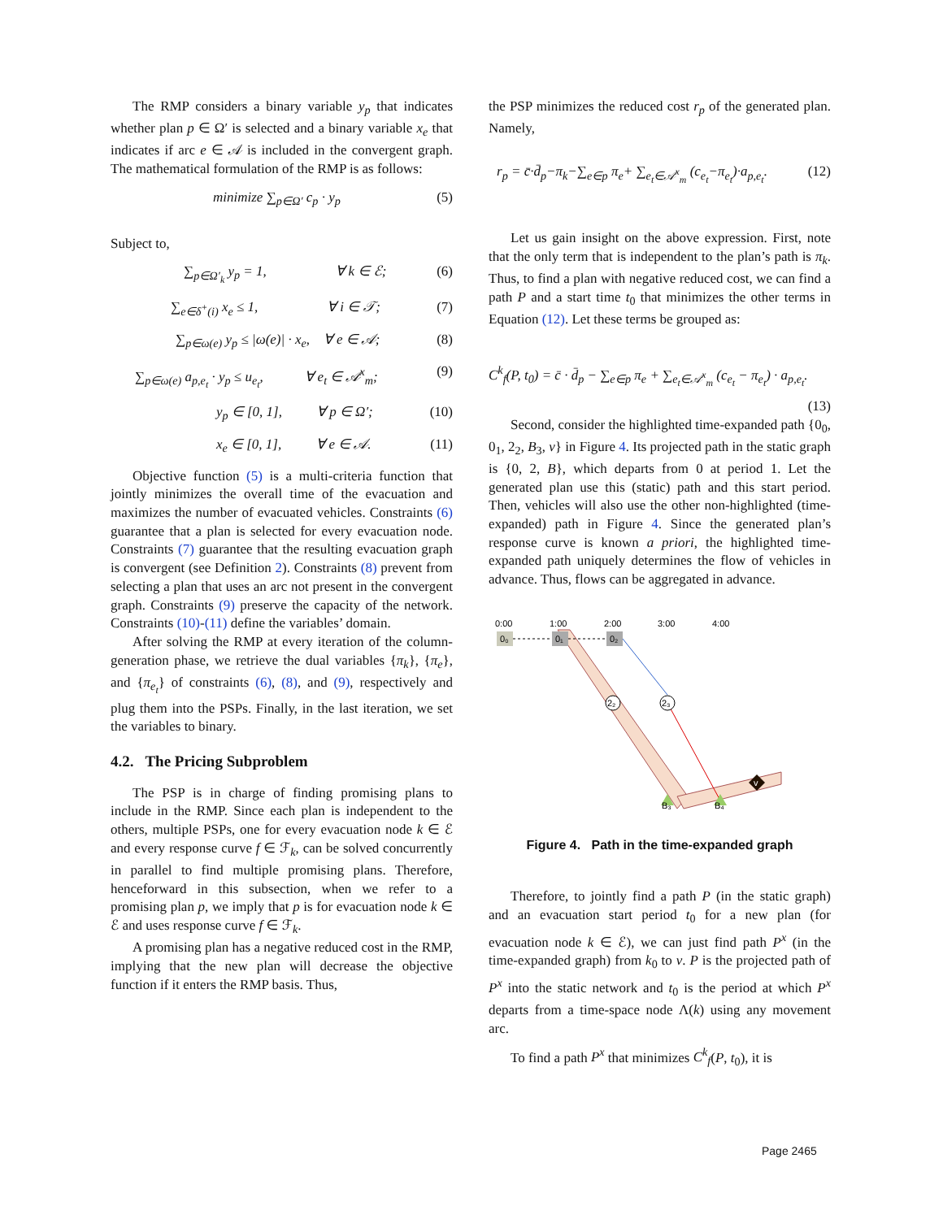The RMP considers a binary variable y<sub>p</sub> that indicates whether plan p ∈ Ω′ is selected and a binary variable x<sub>e</sub> that indicates if arc e ∈ 𝒜 is included in the convergent graph. The mathematical formulation of the RMP is as follows:
minimize ∑<sub>p∈Ω′</sub> c<sub>p</sub> · y<sub>p</sub> (5)
Subject to,
∑<sub>p∈Ω′<sub>k</sub></sub> y<sub>p</sub> = 1, ∀ k ∈ ℰ; (6)
∑<sub>e∈δ<sup>+</sup>(i)</sub> x<sub>e</sub> ≤ 1, ∀ i ∈ 𝒯; (7)
∑<sub>p∈ω(e)</sub> y<sub>p</sub> ≤ |ω(e)| · x<sub>e</sub>, ∀ e ∈ 𝒜; (8)
∑<sub>p∈ω(e)</sub> a<sub>p,e<sub>t</sub></sub> · y<sub>p</sub> ≤ u<sub>e<sub>t</sub></sub>, ∀ e<sub>t</sub> ∈ 𝒜<sup>x</sup><sub>m</sub>; (9)
y<sub>p</sub> ∈ [0, 1], ∀ p ∈ Ω′; (10)
x<sub>e</sub> ∈ [0, 1], ∀ e ∈ 𝒜. (11)
Objective function (5) is a multi-criteria function that jointly minimizes the overall time of the evacuation and maximizes the number of evacuated vehicles. Constraints (6) guarantee that a plan is selected for every evacuation node. Constraints (7) guarantee that the resulting evacuation graph is convergent (see Definition 2). Constraints (8) prevent from selecting a plan that uses an arc not present in the convergent graph. Constraints (9) preserve the capacity of the network. Constraints (10)-(11) define the variables’ domain.
After solving the RMP at every iteration of the column-generation phase, we retrieve the dual variables {π<sub>k</sub>}, {π<sub>e</sub>}, and {π<sub>e<sub>t</sub></sub>} of constraints (6), (8), and (9), respectively and plug them into the PSPs. Finally, in the last iteration, we set the variables to binary.
4.2. The Pricing Subproblem
The PSP is in charge of finding promising plans to include in the RMP. Since each plan is independent to the others, multiple PSPs, one for every evacuation node k ∈ ℰ and every response curve f ∈ ℱ<sub>k</sub>, can be solved concurrently in parallel to find multiple promising plans. Therefore, henceforward in this subsection, when we refer to a promising plan p, we imply that p is for evacuation node k ∈ ℰ and uses response curve f ∈ ℱ<sub>k</sub>.
A promising plan has a negative reduced cost in the RMP, implying that the new plan will decrease the objective function if it enters the RMP basis. Thus,
the PSP minimizes the reduced cost r<sub>p</sub> of the generated plan. Namely,
r<sub>p</sub> = c̄·d̄<sub>p</sub>−π<sub>k</sub>−∑<sub>e∈p</sub> π<sub>e</sub>+ ∑<sub>e<sub>t</sub>∈𝒜<sup>x</sup><sub>m</sub></sub> (c<sub>e<sub>t</sub></sub>−π<sub>e<sub>t</sub></sub>)·a<sub>p,e<sub>t</sub></sub>. (12)
Let us gain insight on the above expression. First, note that the only term that is independent to the plan’s path is π<sub>k</sub>. Thus, to find a plan with negative reduced cost, we can find a path P and a start time t<sub>0</sub> that minimizes the other terms in Equation (12). Let these terms be grouped as:
C<sup>k</sup><sub>f</sub>(P, t<sub>0</sub>) = c̄ · d̄<sub>p</sub> − ∑<sub>e∈p</sub> π<sub>e</sub> + ∑<sub>e<sub>t</sub>∈𝒜<sup>x</sup><sub>m</sub></sub> (c<sub>e<sub>t</sub></sub> − π<sub>e<sub>t</sub></sub>) · a<sub>p,e<sub>t</sub></sub>.
(13)
Second, consider the highlighted time-expanded path {0<sub>0</sub>, 0<sub>1</sub>, 2<sub>2</sub>, B<sub>3</sub>, v} in Figure 4. Its projected path in the static graph is {0, 2, B}, which departs from 0 at period 1. Let the generated plan use this (static) path and this start period. Then, vehicles will also use the other non-highlighted (time-expanded) path in Figure 4. Since the generated plan’s response curve is known a priori, the highlighted time-expanded path uniquely determines the flow of vehicles in advance. Thus, flows can be aggregated in advance.
0:00
1:00
2:00
3:00
4:00
0₀
0₁
0₂
2₂
2₃
B₃
B₄
v
Figure 4. Path in the time-expanded graph
Therefore, to jointly find a path P (in the static graph) and an evacuation start period t<sub>0</sub> for a new plan (for evacuation node k ∈ ℰ), we can just find path P<sup>x</sup> (in the time-expanded graph) from k<sub>0</sub> to v. P is the projected path of P<sup>x</sup> into the static network and t<sub>0</sub> is the period at which P<sup>x</sup> departs from a time-space node Λ(k) using any movement arc.
To find a path P<sup>x</sup> that minimizes C<sup>k</sup><sub>f</sub>(P, t<sub>0</sub>), it is
Page 2465